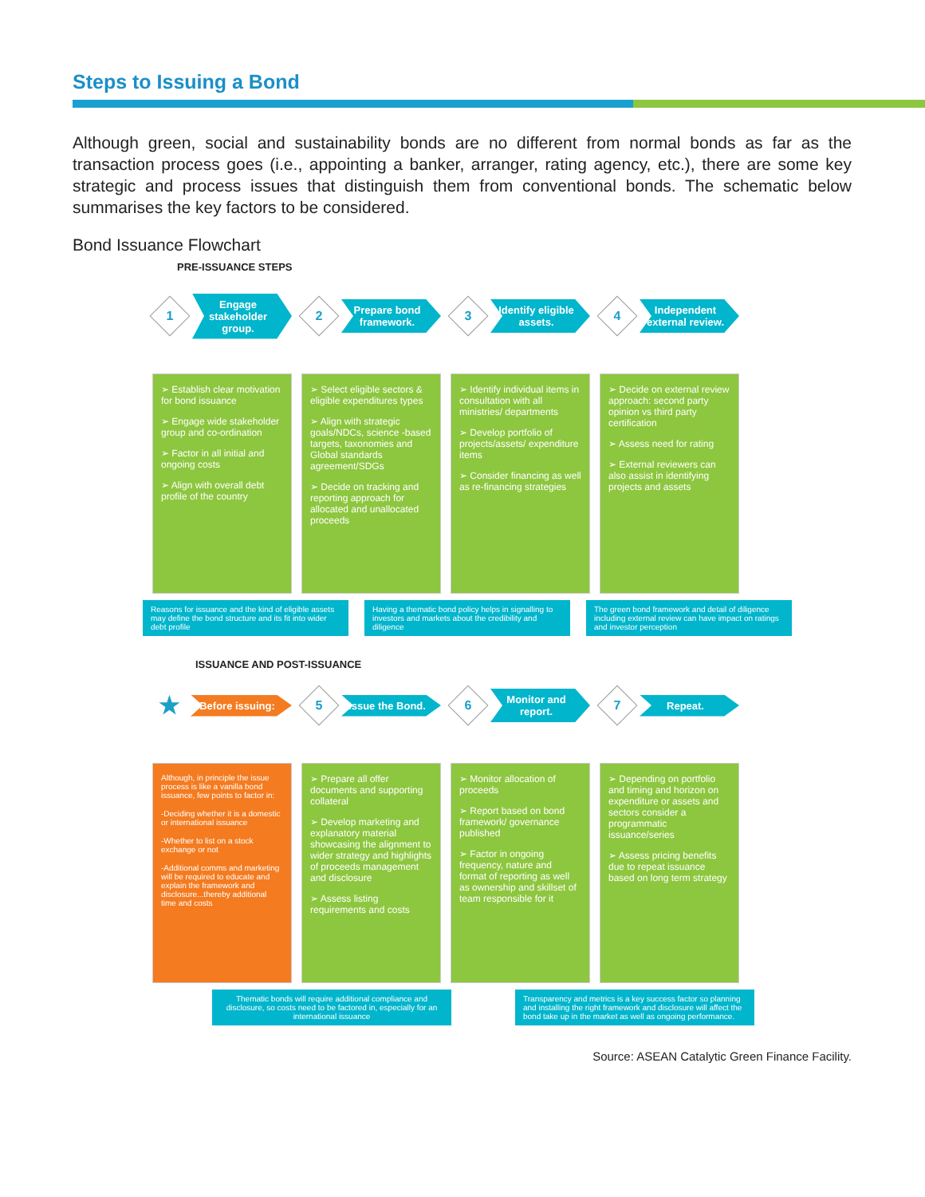Steps to Issuing a Bond
Although green, social and sustainability bonds are no different from normal bonds as far as the transaction process goes (i.e., appointing a banker, arranger, rating agency, etc.), there are some key strategic and process issues that distinguish them from conventional bonds. The schematic below summarises the key factors to be considered.
Bond Issuance Flowchart
PRE-ISSUANCE STEPS
1
Engage stakeholder group.
➢ Establish clear motivation for bond issuance
➢ Engage wide stakeholder group and co-ordination
➢ Factor in all initial and ongoing costs
➢ Align with overall debt profile of the country
2
Prepare bond framework.
➢ Select eligible sectors & eligible expenditures types
➢ Align with strategic goals/NDCs, science -based targets, taxonomies and Global standards agreement/SDGs
➢ Decide on tracking and reporting approach for allocated and unallocated proceeds
3
Identify eligible assets.
➢ Identify individual items in consultation with all ministries/ departments
➢ Develop portfolio of projects/assets/ expenditure items
➢ Consider financing as well as re-financing strategies
4
Independent external review.
➢ Decide on external review approach: second party opinion vs third party certification
➢ Assess need for rating
➢ External reviewers can also assist in identifying projects and assets
Reasons for issuance and the kind of eligible assets may define the bond structure and its fit into wider debt profile
Having a thematic bond policy helps in signalling to investors and markets about the credibility and diligence
The green bond framework and detail of diligence including external review can have impact on ratings and investor perception
ISSUANCE AND POST-ISSUANCE
★
Before issuing:
Although, in principle the issue process is like a vanilla bond issuance, few points to factor in:
-Deciding whether it is a domestic or international issuance
-Whether to list on a stock exchange or not
-Additional comms and marketing will be required to educate and explain the framework and disclosure...thereby additional time and costs
5
Issue the Bond.
➢ Prepare all offer documents and supporting collateral
➢ Develop marketing and explanatory material showcasing the alignment to wider strategy and highlights of proceeds management and disclosure
➢ Assess listing requirements and costs
6
Monitor and report.
➢ Monitor allocation of proceeds
➢ Report based on bond framework/ governance published
➢ Factor in ongoing frequency, nature and format of reporting as well as ownership and skillset of team responsible for it
7
Repeat.
➢ Depending on portfolio and timing and horizon on expenditure or assets and sectors consider a programmatic issuance/series
➢ Assess pricing benefits due to repeat issuance based on long term strategy
Thematic bonds will require additional compliance and disclosure, so costs need to be factored in, especially for an international issuance
Transparency and metrics is a key success factor so planning and installing the right framework and disclosure will affect the bond take up in the market as well as ongoing performance.
Source: ASEAN Catalytic Green Finance Facility.